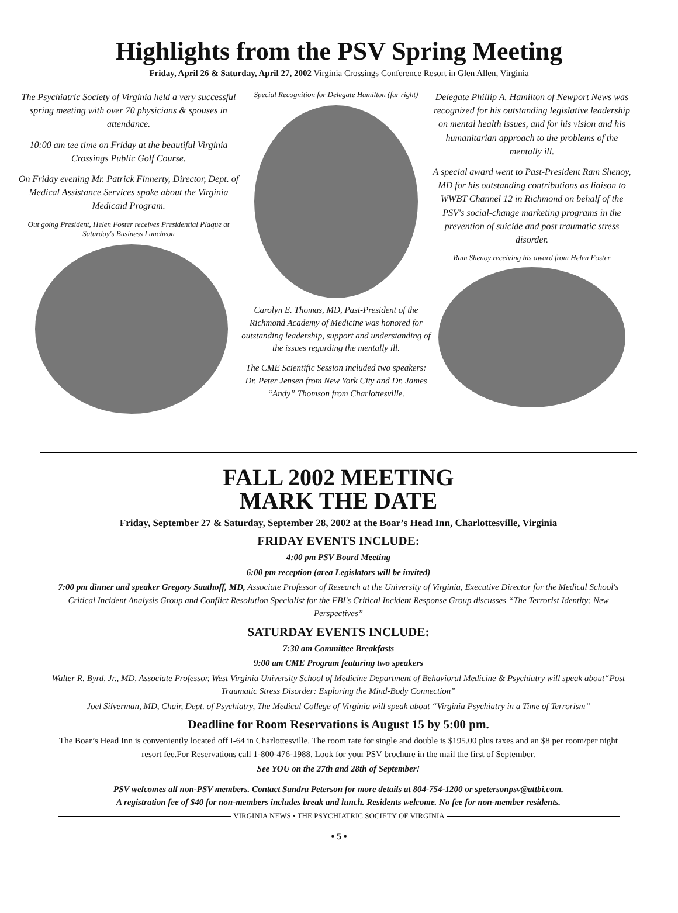Highlights from the PSV Spring Meeting
Friday, April 26 & Saturday, April 27, 2002 Virginia Crossings Conference Resort in Glen Allen, Virginia
The Psychiatric Society of Virginia held a very successful spring meeting with over 70 physicians & spouses in attendance.
10:00 am tee time on Friday at the beautiful Virginia Crossings Public Golf Course.
On Friday evening Mr. Patrick Finnerty, Director, Dept. of Medical Assistance Services spoke about the Virginia Medicaid Program.
Out going President, Helen Foster receives Presidential Plaque at Saturday's Business Luncheon
Special Recognition for Delegate Hamilton (far right)
Carolyn E. Thomas, MD, Past-President of the Richmond Academy of Medicine was honored for outstanding leadership, support and understanding of the issues regarding the mentally ill.
The CME Scientific Session included two speakers: Dr. Peter Jensen from New York City and Dr. James “Andy” Thomson from Charlottesville.
Delegate Phillip A. Hamilton of Newport News was recognized for his outstanding legislative leadership on mental health issues, and for his vision and his humanitarian approach to the problems of the mentally ill.
A special award went to Past-President Ram Shenoy, MD for his outstanding contributions as liaison to WWBT Channel 12 in Richmond on behalf of the PSV's social-change marketing programs in the prevention of suicide and post traumatic stress disorder.
Ram Shenoy receiving his award from Helen Foster
FALL 2002 MEETING
MARK THE DATE
Friday, September 27 & Saturday, September 28, 2002 at the Boar’s Head Inn, Charlottesville, Virginia
FRIDAY EVENTS INCLUDE:
4:00 pm PSV Board Meeting
6:00 pm reception (area Legislators will be invited)
7:00 pm dinner and speaker Gregory Saathoff, MD, Associate Professor of Research at the University of Virginia, Executive Director for the Medical School's Critical Incident Analysis Group and Conflict Resolution Specialist for the FBI's Critical Incident Response Group discusses “The Terrorist Identity: New Perspectives”
SATURDAY EVENTS INCLUDE:
7:30 am Committee Breakfasts
9:00 am CME Program featuring two speakers
Walter R. Byrd, Jr., MD, Associate Professor, West Virginia University School of Medicine Department of Behavioral Medicine & Psychiatry will speak about“Post Traumatic Stress Disorder: Exploring the Mind-Body Connection”
Joel Silverman, MD, Chair, Dept. of Psychiatry, The Medical College of Virginia will speak about “Virginia Psychiatry in a Time of Terrorism”
Deadline for Room Reservations is August 15 by 5:00 pm.
The Boar’s Head Inn is conveniently located off I-64 in Charlottesville. The room rate for single and double is $195.00 plus taxes and an $8 per room/per night resort fee.For Reservations call 1-800-476-1988. Look for your PSV brochure in the mail the first of September.
See YOU on the 27th and 28th of September!
PSV welcomes all non-PSV members. Contact Sandra Peterson for more details at 804-754-1200 or spetersonpsv@attbi.com.
A registration fee of $40 for non-members includes break and lunch. Residents welcome. No fee for non-member residents.
VIRGINIA NEWS • THE PSYCHIATRIC SOCIETY OF VIRGINIA
• 5 •